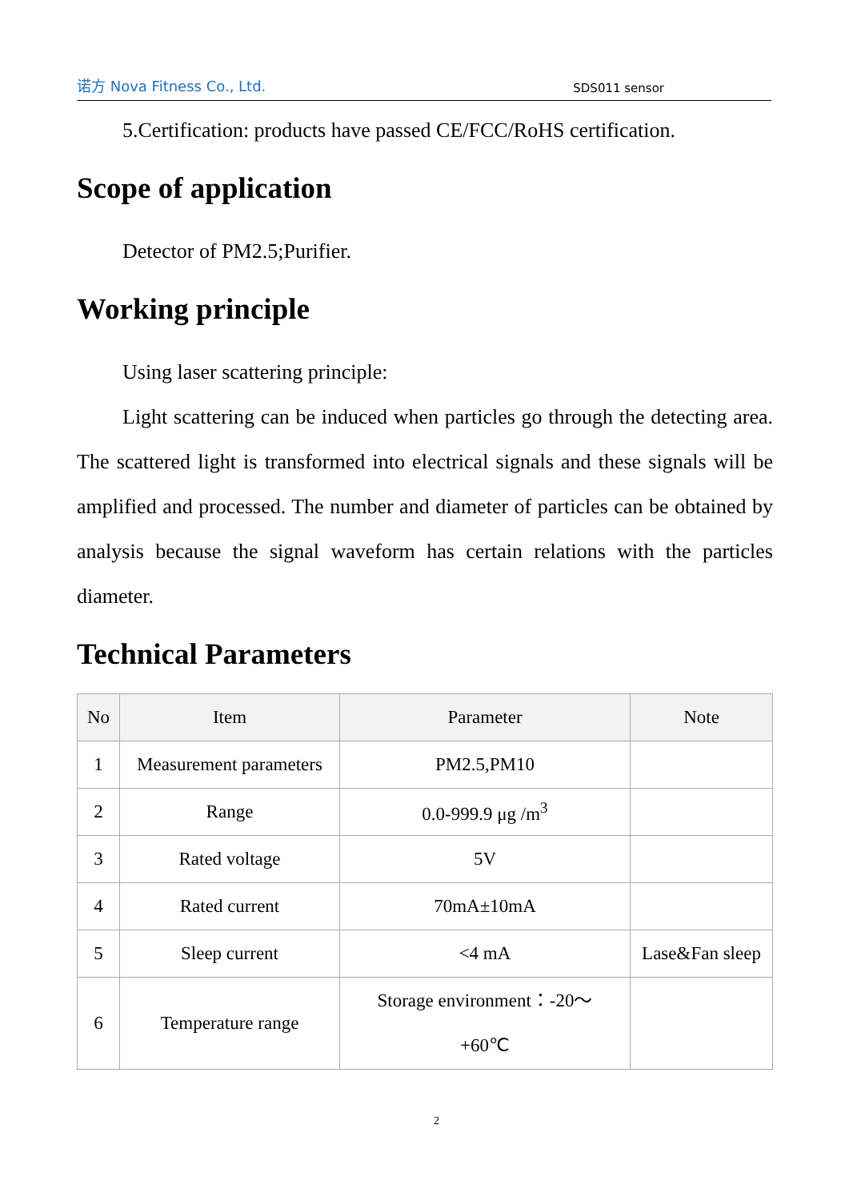诺方 Nova Fitness Co., Ltd. SDS011 sensor
5.Certification: products have passed CE/FCC/RoHS certification.
Scope of application
Detector of PM2.5;Purifier.
Working principle
Using laser scattering principle:
Light scattering can be induced when particles go through the detecting area. The scattered light is transformed into electrical signals and these signals will be amplified and processed. The number and diameter of particles can be obtained by analysis because the signal waveform has certain relations with the particles diameter.
Technical Parameters
| No | Item | Parameter | Note |
| --- | --- | --- | --- |
| 1 | Measurement parameters | PM2.5,PM10 | |
| 2 | Range | 0.0-999.9 μg /m<sup>3</sup> | |
| 3 | Rated voltage | 5V | |
| 4 | Rated current | 70mA±10mA | |
| 5 | Sleep current | <4 mA | Lase&Fan sleep |
| 6 | Temperature range | Storage environment：-20～ +60℃ | |
2